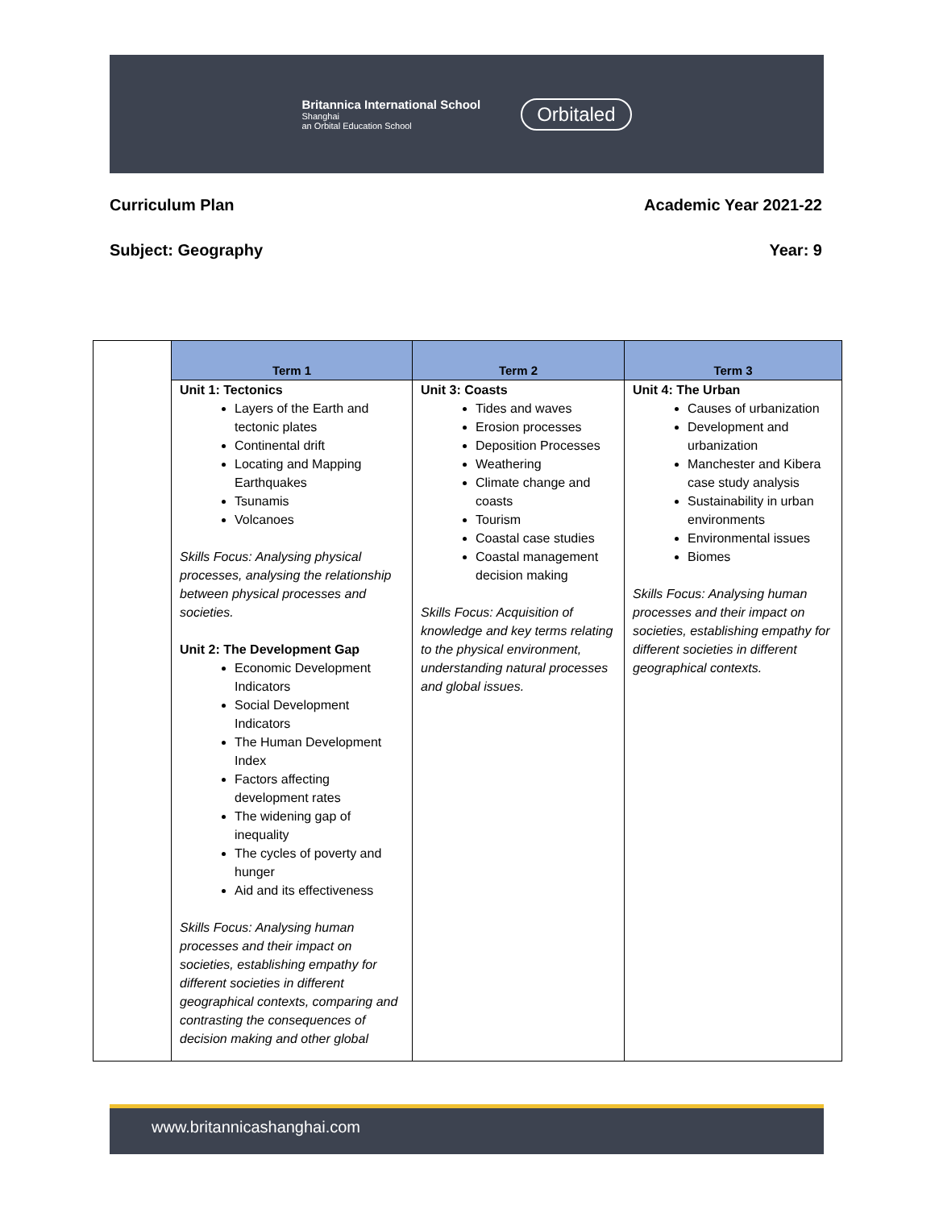Britannica International School
Shanghai
an Orbital Education School
Orbitaled
Curriculum Plan Academic Year 2021-22
Subject: Geography Year: 9
| | Term 1 | Term 2 | Term 3 |
| | Unit 1: Tectonics Layers of the Earth and tectonic plates Continental drift Locating and Mapping Earthquakes Tsunamis Volcanoes Skills Focus: Analysing physical processes, analysing the relationship between physical processes and societies. Unit 2: The Development Gap Economic Development Indicators Social Development Indicators The Human Development Index Factors affecting development rates The widening gap of inequality The cycles of poverty and hunger Aid and its effectiveness Skills Focus: Analysing human processes and their impact on societies, establishing empathy for different societies in different geographical contexts, comparing and contrasting the consequences of decision making and other global | Unit 3: Coasts Tides and waves Erosion processes Deposition Processes Weathering Climate change and coasts Tourism Coastal case studies Coastal management decision making Skills Focus: Acquisition of knowledge and key terms relating to the physical environment, understanding natural processes and global issues. | Unit 4: The Urban Causes of urbanization Development and urbanization Manchester and Kibera case study analysis Sustainability in urban environments Environmental issues Biomes Skills Focus: Analysing human processes and their impact on societies, establishing empathy for different societies in different geographical contexts. |
www.britannicashanghai.com